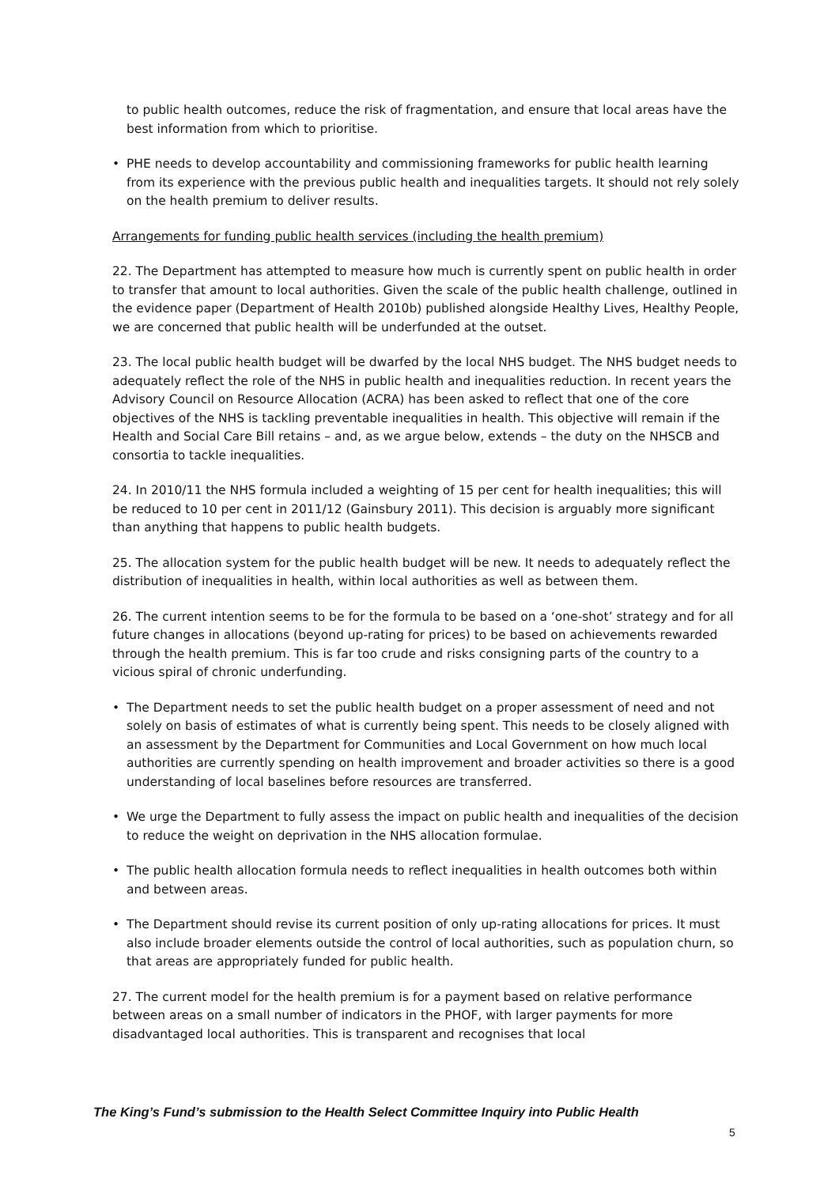to public health outcomes, reduce the risk of fragmentation, and ensure that local areas have the best information from which to prioritise.
• PHE needs to develop accountability and commissioning frameworks for public health learning from its experience with the previous public health and inequalities targets. It should not rely solely on the health premium to deliver results.
Arrangements for funding public health services (including the health premium)
22. The Department has attempted to measure how much is currently spent on public health in order to transfer that amount to local authorities. Given the scale of the public health challenge, outlined in the evidence paper (Department of Health 2010b) published alongside Healthy Lives, Healthy People, we are concerned that public health will be underfunded at the outset.
23. The local public health budget will be dwarfed by the local NHS budget. The NHS budget needs to adequately reflect the role of the NHS in public health and inequalities reduction. In recent years the Advisory Council on Resource Allocation (ACRA) has been asked to reflect that one of the core objectives of the NHS is tackling preventable inequalities in health. This objective will remain if the Health and Social Care Bill retains – and, as we argue below, extends – the duty on the NHSCB and consortia to tackle inequalities.
24. In 2010/11 the NHS formula included a weighting of 15 per cent for health inequalities; this will be reduced to 10 per cent in 2011/12 (Gainsbury 2011). This decision is arguably more significant than anything that happens to public health budgets.
25. The allocation system for the public health budget will be new. It needs to adequately reflect the distribution of inequalities in health, within local authorities as well as between them.
26. The current intention seems to be for the formula to be based on a ‘one-shot’ strategy and for all future changes in allocations (beyond up-rating for prices) to be based on achievements rewarded through the health premium. This is far too crude and risks consigning parts of the country to a vicious spiral of chronic underfunding.
• The Department needs to set the public health budget on a proper assessment of need and not solely on basis of estimates of what is currently being spent. This needs to be closely aligned with an assessment by the Department for Communities and Local Government on how much local authorities are currently spending on health improvement and broader activities so there is a good understanding of local baselines before resources are transferred.
• We urge the Department to fully assess the impact on public health and inequalities of the decision to reduce the weight on deprivation in the NHS allocation formulae.
• The public health allocation formula needs to reflect inequalities in health outcomes both within and between areas.
• The Department should revise its current position of only up-rating allocations for prices. It must also include broader elements outside the control of local authorities, such as population churn, so that areas are appropriately funded for public health.
27. The current model for the health premium is for a payment based on relative performance between areas on a small number of indicators in the PHOF, with larger payments for more disadvantaged local authorities. This is transparent and recognises that local
The King’s Fund’s submission to the Health Select Committee Inquiry into Public Health
5